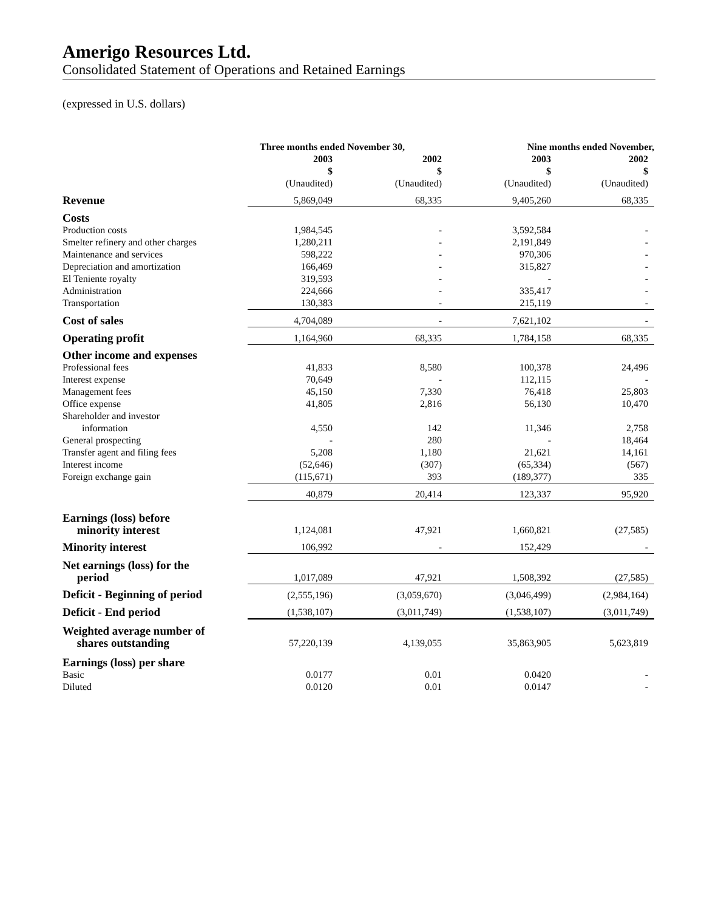Amerigo Resources Ltd.
Consolidated Statement of Operations and Retained Earnings
(expressed in U.S. dollars)
| | Three months ended November 30, | | Nine months ended November, | |
| --- | --- | --- | --- | --- |
| | 2003 $ | 2002 $ | 2003 $ | 2002 $ |
| | (Unaudited) | (Unaudited) | (Unaudited) | (Unaudited) |
| Revenue | 5,869,049 | 68,335 | 9,405,260 | 68,335 |
| Costs | | | | |
| Production costs | 1,984,545 | - | 3,592,584 | - |
| Smelter refinery and other charges | 1,280,211 | - | 2,191,849 | - |
| Maintenance and services | 598,222 | - | 970,306 | - |
| Depreciation and amortization | 166,469 | - | 315,827 | - |
| El Teniente royalty | 319,593 | - | - | - |
| Administration | 224,666 | - | 335,417 | - |
| Transportation | 130,383 | - | 215,119 | - |
| Cost of sales | 4,704,089 | - | 7,621,102 | - |
| Operating profit | 1,164,960 | 68,335 | 1,784,158 | 68,335 |
| Other income and expenses | | | | |
| Professional fees | 41,833 | 8,580 | 100,378 | 24,496 |
| Interest expense | 70,649 | - | 112,115 | - |
| Management fees | 45,150 | 7,330 | 76,418 | 25,803 |
| Office expense | 41,805 | 2,816 | 56,130 | 10,470 |
| Shareholder and investor information | 4,550 | 142 | 11,346 | 2,758 |
| General prospecting | - | 280 | - | 18,464 |
| Transfer agent and filing fees | 5,208 | 1,180 | 21,621 | 14,161 |
| Interest income | (52,646) | (307) | (65,334) | (567) |
| Foreign exchange gain | (115,671) | 393 | (189,377) | 335 |
| | 40,879 | 20,414 | 123,337 | 95,920 |
| Earnings (loss) before minority interest | 1,124,081 | 47,921 | 1,660,821 | (27,585) |
| Minority interest | 106,992 | - | 152,429 | - |
| Net earnings (loss) for the period | 1,017,089 | 47,921 | 1,508,392 | (27,585) |
| Deficit - Beginning of period | (2,555,196) | (3,059,670) | (3,046,499) | (2,984,164) |
| Deficit - End period | (1,538,107) | (3,011,749) | (1,538,107) | (3,011,749) |
| Weighted average number of shares outstanding | 57,220,139 | 4,139,055 | 35,863,905 | 5,623,819 |
| Earnings (loss) per share | | | | |
| Basic | 0.0177 | 0.01 | 0.0420 | - |
| Diluted | 0.0120 | 0.01 | 0.0147 | - |